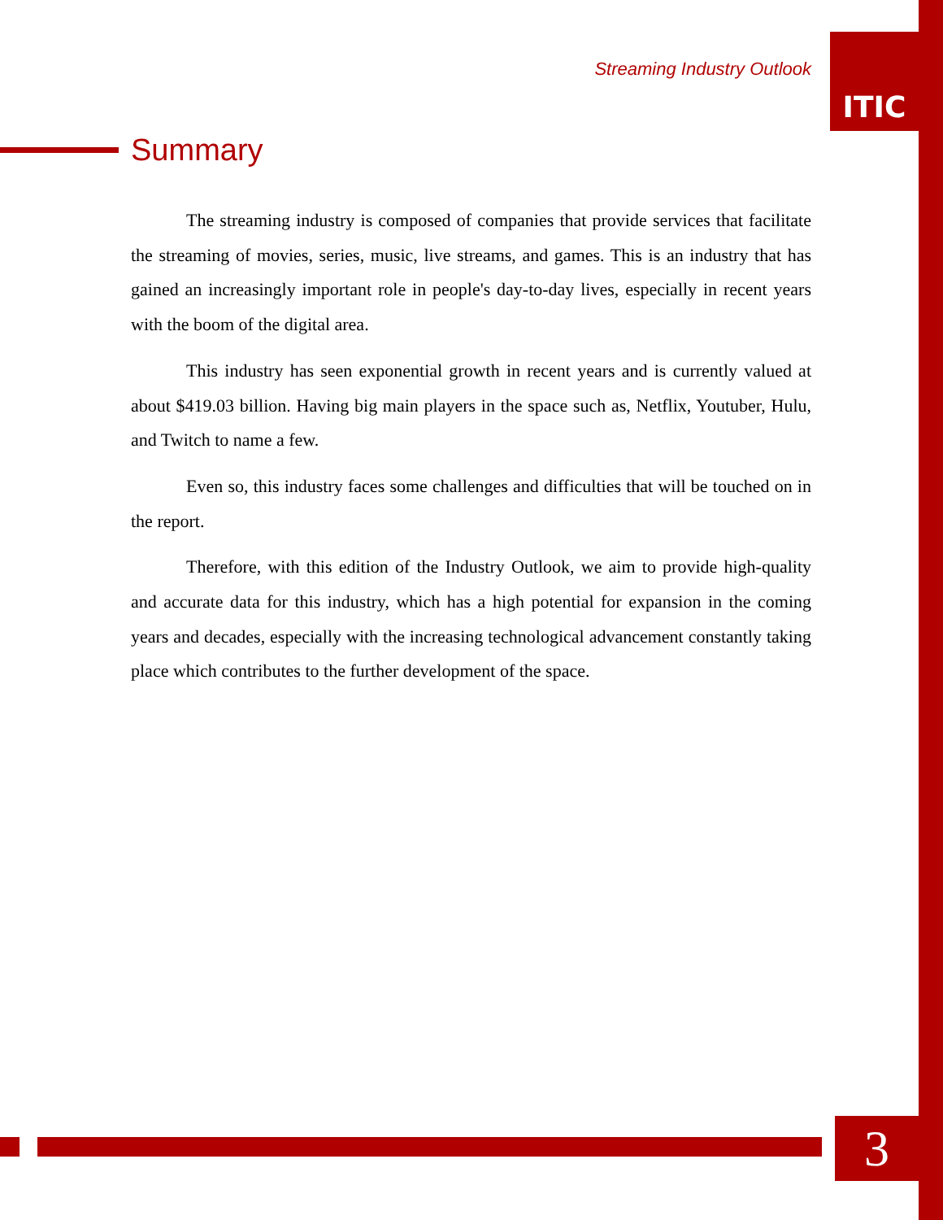Streaming Industry Outlook
ITIC
Summary
The streaming industry is composed of companies that provide services that facilitate the streaming of movies, series, music, live streams, and games. This is an industry that has gained an increasingly important role in people's day-to-day lives, especially in recent years with the boom of the digital area.
This industry has seen exponential growth in recent years and is currently valued at about $419.03 billion. Having big main players in the space such as, Netflix, Youtuber, Hulu, and Twitch to name a few.
Even so, this industry faces some challenges and difficulties that will be touched on in the report.
Therefore, with this edition of the Industry Outlook, we aim to provide high-quality and accurate data for this industry, which has a high potential for expansion in the coming years and decades, especially with the increasing technological advancement constantly taking place which contributes to the further development of the space.
3